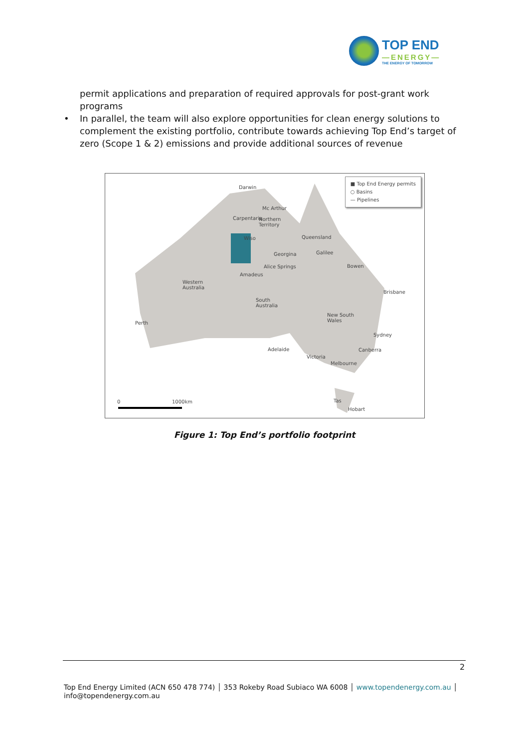TOP END
—ENERGY—
THE ENERGY OF TOMORROW
permit applications and preparation of required approvals for post-grant work programs
• In parallel, the team will also explore opportunities for clean energy solutions to complement the existing portfolio, contribute towards achieving Top End’s target of zero (Scope 1 & 2) emissions and provide additional sources of revenue
■ Top End Energy permits
○ Basins
— Pipelines
Darwin
Mc Arthur
Carpentaria
Northern
Territory
Queensland
Wiso
Georgina Galilee
Alice Springs Bowen
Amadeus
Brisbane
Western
Australia
South
Australia
New South
Wales
Perth
Sydney
Adelaide Canberra
Victoria
Melbourne
Tas
Hobart
0 1000km
Figure 1: Top End’s portfolio footprint
2
Top End Energy Limited (ACN 650 478 774) │ 353 Rokeby Road Subiaco WA 6008 │ www.topendenergy.com.au │ info@topendenergy.com.au